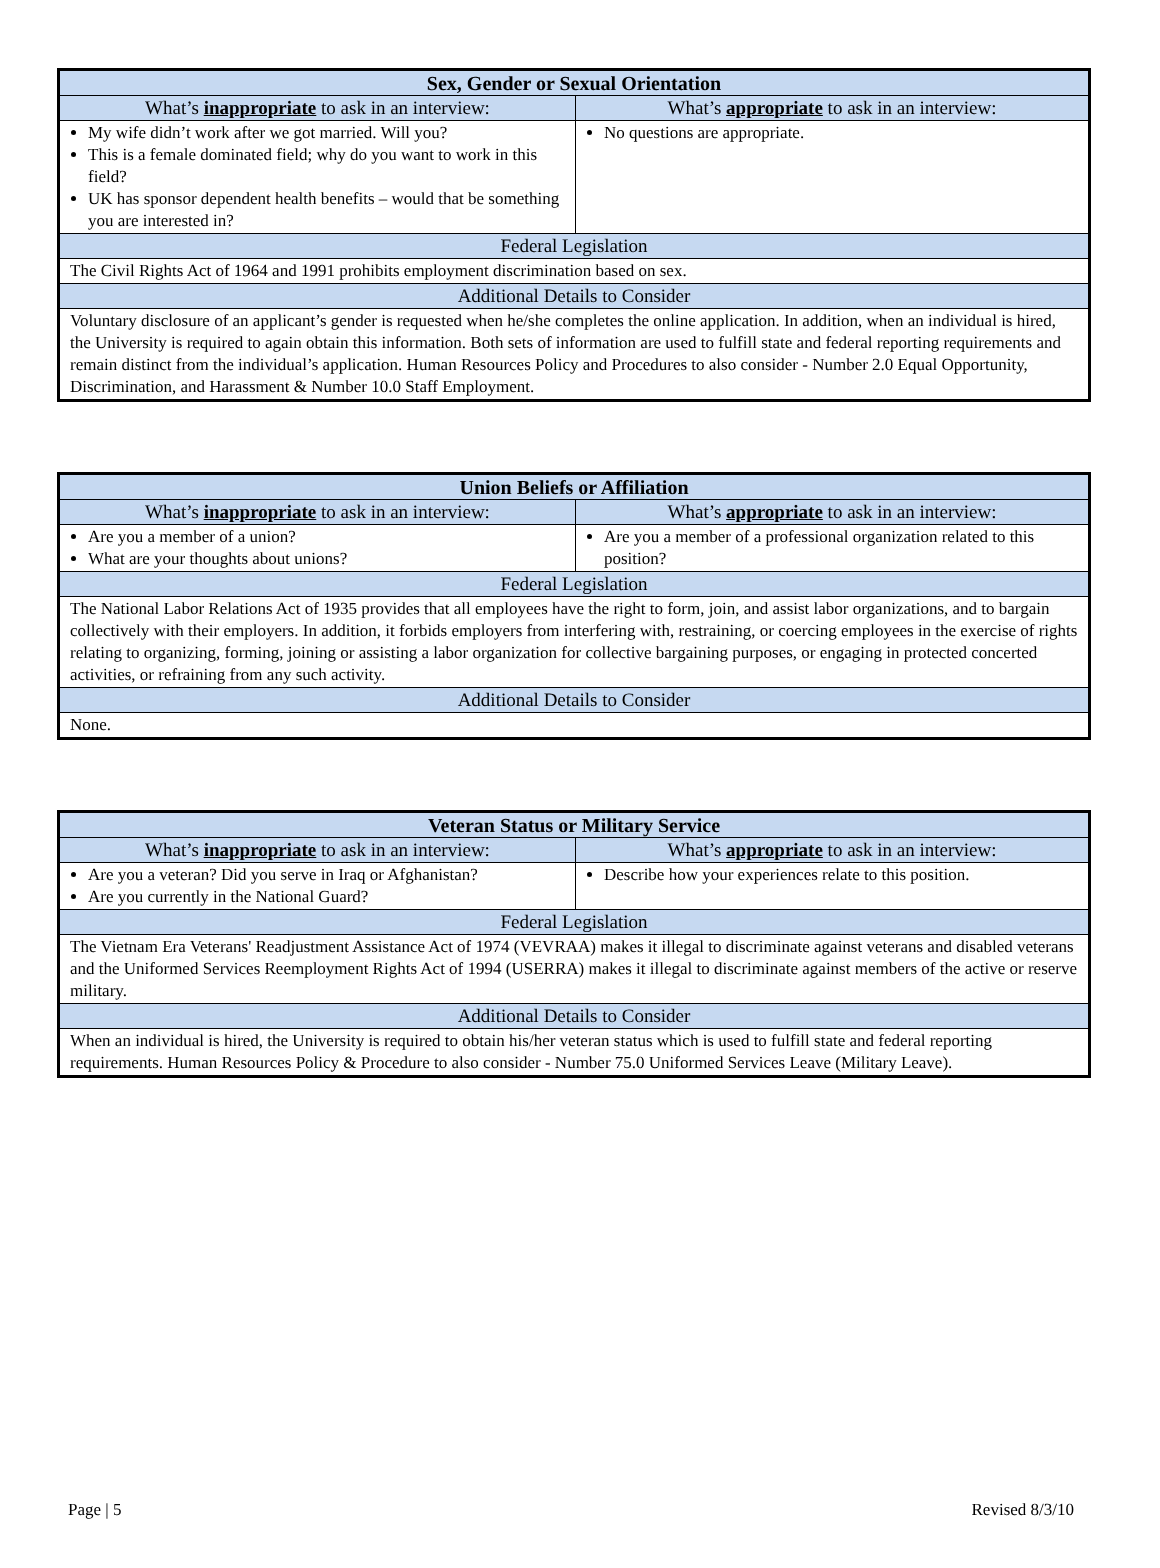| Sex, Gender or Sexual Orientation | |
| --- | --- |
| What’s inappropriate to ask in an interview: | What’s appropriate to ask in an interview: |
| My wife didn’t work after we got married. Will you? This is a female dominated field; why do you want to work in this field? UK has sponsor dependent health benefits – would that be something you are interested in? | No questions are appropriate. |
| Federal Legislation | |
| The Civil Rights Act of 1964 and 1991 prohibits employment discrimination based on sex. | |
| Additional Details to Consider | |
| Voluntary disclosure of an applicant’s gender is requested when he/she completes the online application. In addition, when an individual is hired, the University is required to again obtain this information. Both sets of information are used to fulfill state and federal reporting requirements and remain distinct from the individual’s application. Human Resources Policy and Procedures to also consider - Number 2.0 Equal Opportunity, Discrimination, and Harassment & Number 10.0 Staff Employment. | |
| Union Beliefs or Affiliation | |
| --- | --- |
| What’s inappropriate to ask in an interview: | What’s appropriate to ask in an interview: |
| Are you a member of a union? What are your thoughts about unions? | Are you a member of a professional organization related to this position? |
| Federal Legislation | |
| The National Labor Relations Act of 1935 provides that all employees have the right to form, join, and assist labor organizations, and to bargain collectively with their employers. In addition, it forbids employers from interfering with, restraining, or coercing employees in the exercise of rights relating to organizing, forming, joining or assisting a labor organization for collective bargaining purposes, or engaging in protected concerted activities, or refraining from any such activity. | |
| Additional Details to Consider | |
| None. | |
| Veteran Status or Military Service | |
| --- | --- |
| What’s inappropriate to ask in an interview: | What’s appropriate to ask in an interview: |
| Are you a veteran? Did you serve in Iraq or Afghanistan? Are you currently in the National Guard? | Describe how your experiences relate to this position. |
| Federal Legislation | |
| The Vietnam Era Veterans' Readjustment Assistance Act of 1974 (VEVRAA) makes it illegal to discriminate against veterans and disabled veterans and the Uniformed Services Reemployment Rights Act of 1994 (USERRA) makes it illegal to discriminate against members of the active or reserve military. | |
| Additional Details to Consider | |
| When an individual is hired, the University is required to obtain his/her veteran status which is used to fulfill state and federal reporting requirements. Human Resources Policy & Procedure to also consider - Number 75.0 Uniformed Services Leave (Military Leave). | |
Page | 5 Revised 8/3/10